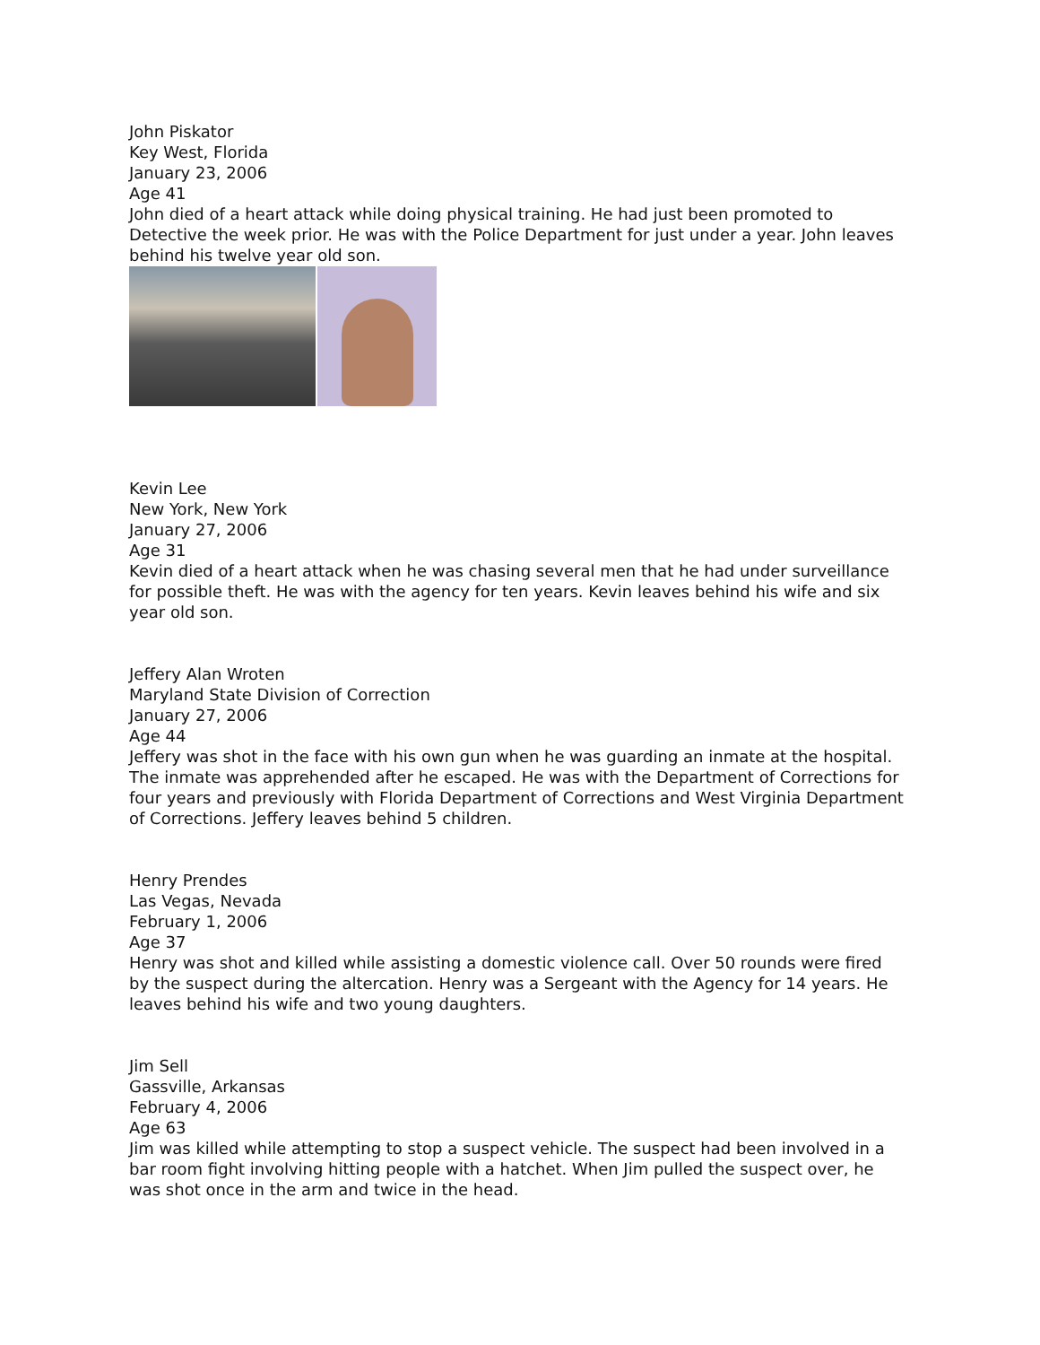John Piskator
Key West, Florida
January 23, 2006
Age 41
John died of a heart attack while doing physical training. He had just been promoted to Detective the week prior. He was with the Police Department for just under a year. John leaves behind his twelve year old son.
Kevin Lee
New York, New York
January 27, 2006
Age 31
Kevin died of a heart attack when he was chasing several men that he had under surveillance for possible theft. He was with the agency for ten years. Kevin leaves behind his wife and six year old son.
Jeffery Alan Wroten
Maryland State Division of Correction
January 27, 2006
Age 44
Jeffery was shot in the face with his own gun when he was guarding an inmate at the hospital. The inmate was apprehended after he escaped. He was with the Department of Corrections for four years and previously with Florida Department of Corrections and West Virginia Department of Corrections. Jeffery leaves behind 5 children.
Henry Prendes
Las Vegas, Nevada
February 1, 2006
Age 37
Henry was shot and killed while assisting a domestic violence call. Over 50 rounds were fired by the suspect during the altercation. Henry was a Sergeant with the Agency for 14 years. He leaves behind his wife and two young daughters.
Jim Sell
Gassville, Arkansas
February 4, 2006
Age 63
Jim was killed while attempting to stop a suspect vehicle. The suspect had been involved in a bar room fight involving hitting people with a hatchet. When Jim pulled the suspect over, he was shot once in the arm and twice in the head.